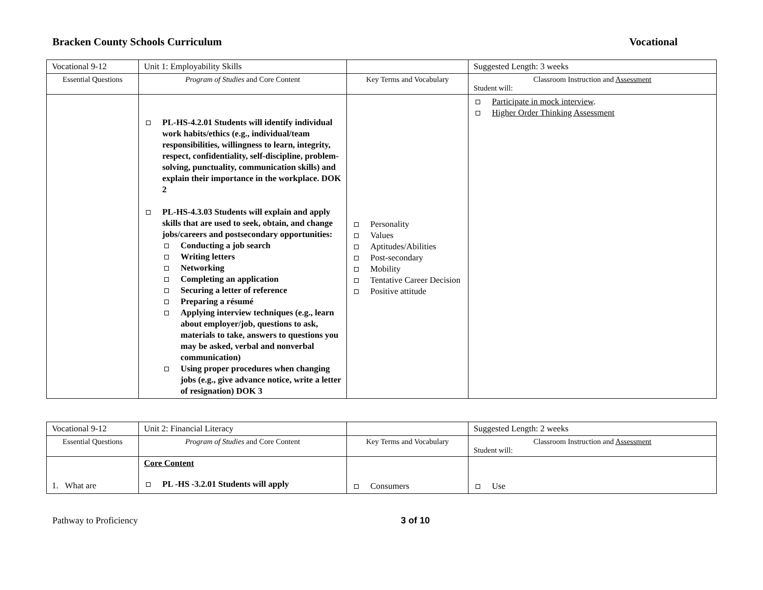Bracken County Schools Curriculum Vocational
| Vocational 9-12 | Unit 1: Employability Skills | | Suggested Length: 3 weeks |
| Essential Questions | Program of Studies and Core Content | Key Terms and Vocabulary | Classroom Instruction and Assessment Student will: |
| | PL-HS-4.2.01 Students will identify individual work habits/ethics (e.g., individual/team responsibilities, willingness to learn, integrity, respect, confidentiality, self-discipline, problem-solving, punctuality, communication skills) and explain their importance in the workplace. DOK 2 PL-HS-4.3.03 Students will explain and apply skills that are used to seek, obtain, and change jobs/careers and postsecondary opportunities: Conducting a job search Writing letters Networking Completing an application Securing a letter of reference Preparing a résumé Applying interview techniques (e.g., learn about employer/job, questions to ask, materials to take, answers to questions you may be asked, verbal and nonverbal communication) Using proper procedures when changing jobs (e.g., give advance notice, write a letter of resignation) DOK 3 | Personality Values Aptitudes/Abilities Post-secondary Mobility Tentative Career Decision Positive attitude | Participate in mock interview . Higher Order Thinking Assessment |
| Vocational 9-12 | Unit 2: Financial Literacy | | Suggested Length: 2 weeks |
| Essential Questions | Program of Studies and Core Content | Key Terms and Vocabulary | Classroom Instruction and Assessment Student will: |
| 1. What are | Core Content PL -HS -3.2.01 Students will apply | Consumers | Use |
Pathway to Proficiency 3 of 10